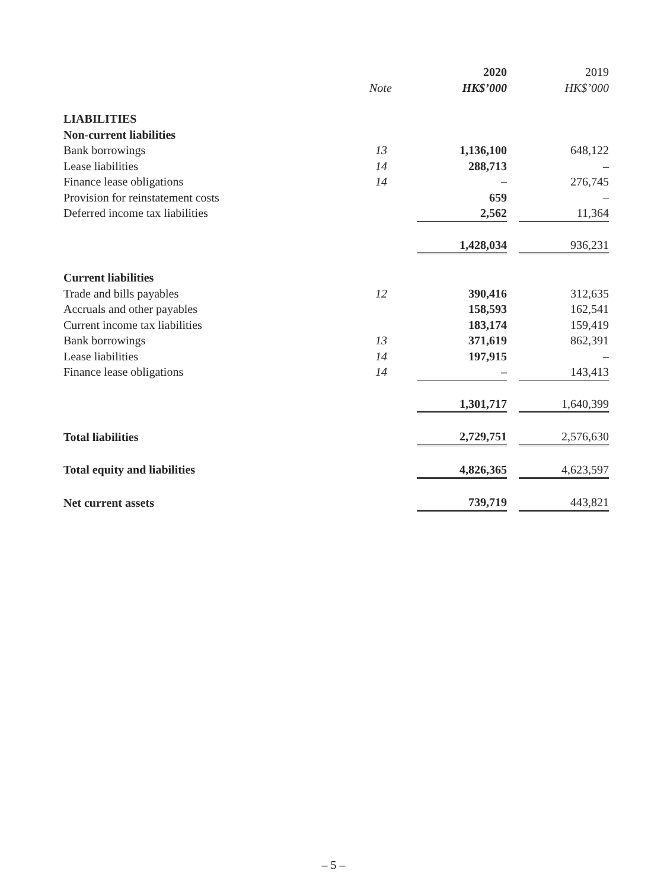| | | 2020 | | 2019 |
| --- | --- | --- | --- | --- |
| | Note | HK$’000 | | HK$’000 |
| LIABILITIES | | | | |
| Non-current liabilities | | | | |
| Bank borrowings | 13 | 1,136,100 | | 648,122 |
| Lease liabilities | 14 | 288,713 | | – |
| Finance lease obligations | 14 | – | | 276,745 |
| Provision for reinstatement costs | | 659 | | – |
| Deferred income tax liabilities | | 2,562 | | 11,364 |
| | | 1,428,034 | | 936,231 |
| Current liabilities | | | | |
| Trade and bills payables | 12 | 390,416 | | 312,635 |
| Accruals and other payables | | 158,593 | | 162,541 |
| Current income tax liabilities | | 183,174 | | 159,419 |
| Bank borrowings | 13 | 371,619 | | 862,391 |
| Lease liabilities | 14 | 197,915 | | – |
| Finance lease obligations | 14 | – | | 143,413 |
| | | 1,301,717 | | 1,640,399 |
| Total liabilities | | 2,729,751 | | 2,576,630 |
| Total equity and liabilities | | 4,826,365 | | 4,623,597 |
| Net current assets | | 739,719 | | 443,821 |
– 5 –